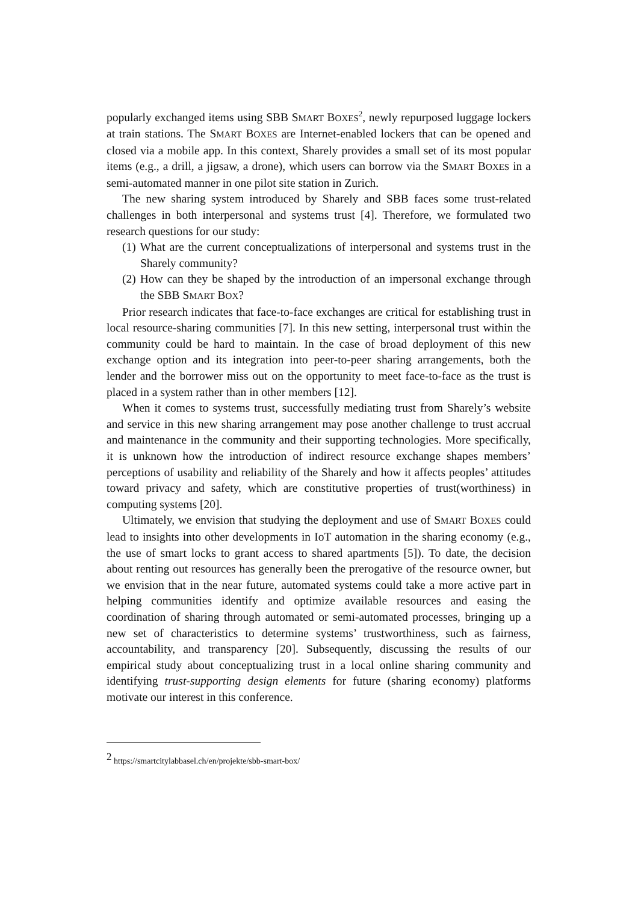popularly exchanged items using SBB SMART BOXES<sup>2</sup>, newly repurposed luggage lockers at train stations. The SMART BOXES are Internet-enabled lockers that can be opened and closed via a mobile app. In this context, Sharely provides a small set of its most popular items (e.g., a drill, a jigsaw, a drone), which users can borrow via the SMART BOXES in a semi-automated manner in one pilot site station in Zurich.
The new sharing system introduced by Sharely and SBB faces some trust-related challenges in both interpersonal and systems trust [4]. Therefore, we formulated two research questions for our study:
(1) What are the current conceptualizations of interpersonal and systems trust in the Sharely community?
(2) How can they be shaped by the introduction of an impersonal exchange through the SBB SMART BOX?
Prior research indicates that face-to-face exchanges are critical for establishing trust in local resource-sharing communities [7]. In this new setting, interpersonal trust within the community could be hard to maintain. In the case of broad deployment of this new exchange option and its integration into peer-to-peer sharing arrangements, both the lender and the borrower miss out on the opportunity to meet face-to-face as the trust is placed in a system rather than in other members [12].
When it comes to systems trust, successfully mediating trust from Sharely’s website and service in this new sharing arrangement may pose another challenge to trust accrual and maintenance in the community and their supporting technologies. More specifically, it is unknown how the introduction of indirect resource exchange shapes members’ perceptions of usability and reliability of the Sharely and how it affects peoples’ attitudes toward privacy and safety, which are constitutive properties of trust(worthiness) in computing systems [20].
Ultimately, we envision that studying the deployment and use of SMART BOXES could lead to insights into other developments in IoT automation in the sharing economy (e.g., the use of smart locks to grant access to shared apartments [5]). To date, the decision about renting out resources has generally been the prerogative of the resource owner, but we envision that in the near future, automated systems could take a more active part in helping communities identify and optimize available resources and easing the coordination of sharing through automated or semi-automated processes, bringing up a new set of characteristics to determine systems’ trustworthiness, such as fairness, accountability, and transparency [20]. Subsequently, discussing the results of our empirical study about conceptualizing trust in a local online sharing community and identifying trust-supporting design elements for future (sharing economy) platforms motivate our interest in this conference.
<sup>2</sup> https://smartcitylabbasel.ch/en/projekte/sbb-smart-box/